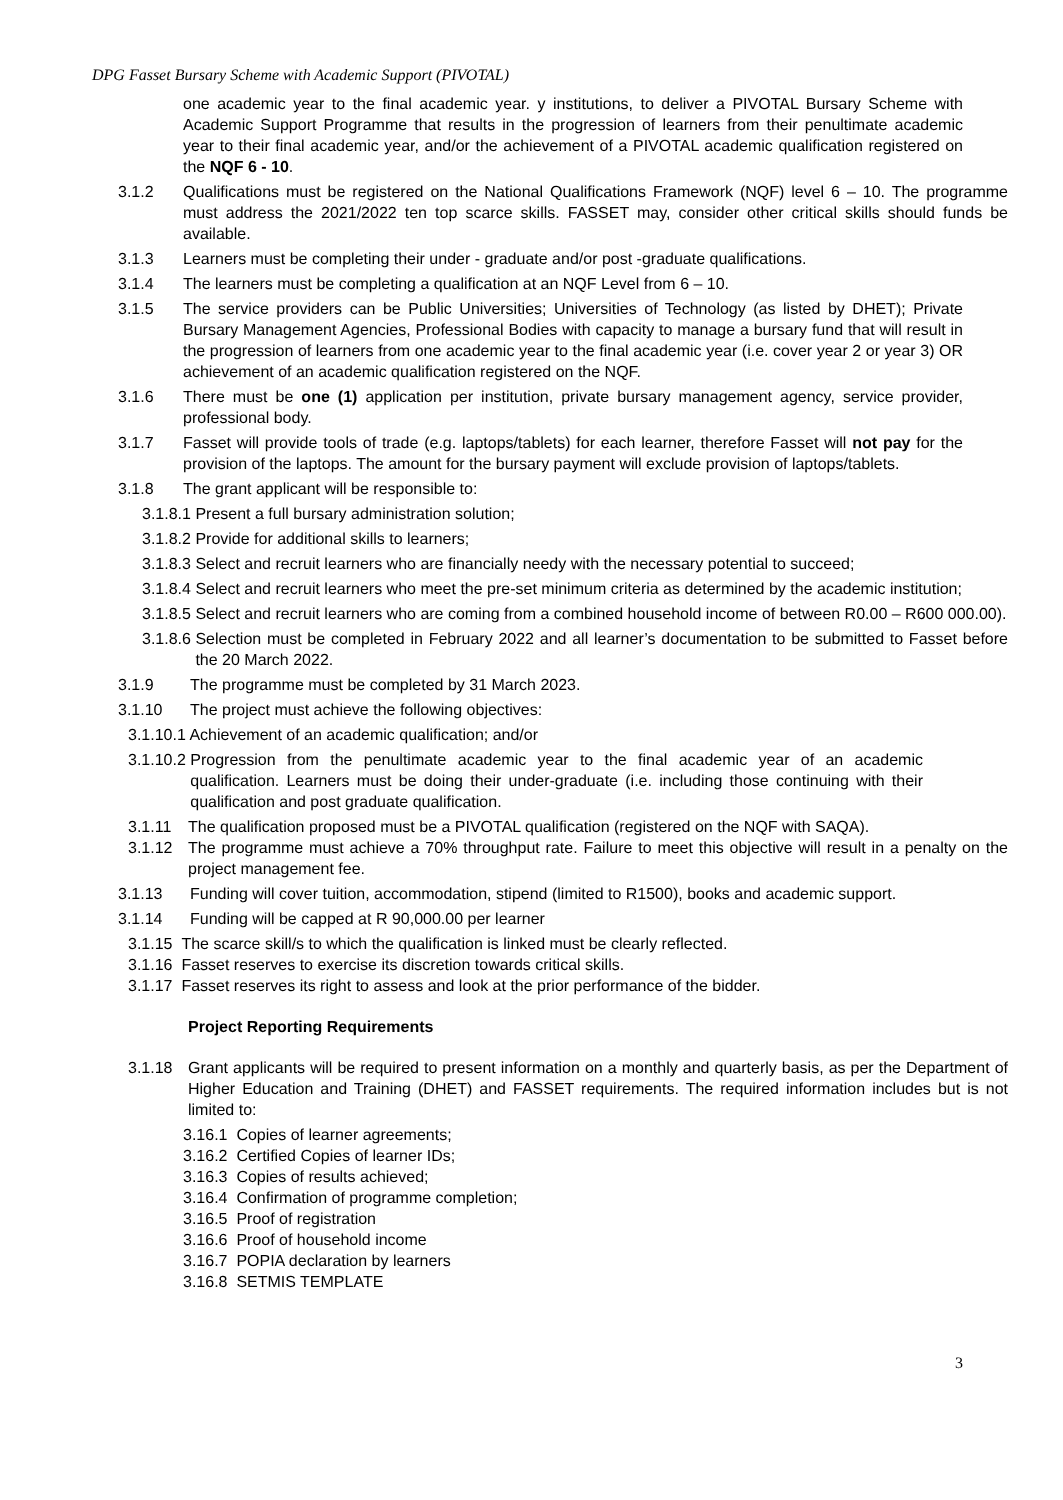DPG Fasset Bursary Scheme with Academic Support (PIVOTAL)
one academic year to the final academic year. y institutions, to deliver a PIVOTAL Bursary Scheme with Academic Support Programme that results in the progression of learners from their penultimate academic year to their final academic year, and/or the achievement of a PIVOTAL academic qualification registered on the NQF 6 - 10.
3.1.2 Qualifications must be registered on the National Qualifications Framework (NQF) level 6 – 10. The programme must address the 2021/2022 ten top scarce skills. FASSET may, consider other critical skills should funds be available.
3.1.3 Learners must be completing their under - graduate and/or post -graduate qualifications.
3.1.4 The learners must be completing a qualification at an NQF Level from 6 – 10.
3.1.5 The service providers can be Public Universities; Universities of Technology (as listed by DHET); Private Bursary Management Agencies, Professional Bodies with capacity to manage a bursary fund that will result in the progression of learners from one academic year to the final academic year (i.e. cover year 2 or year 3) OR achievement of an academic qualification registered on the NQF.
3.1.6 There must be one (1) application per institution, private bursary management agency, service provider, professional body.
3.1.7 Fasset will provide tools of trade (e.g. laptops/tablets) for each learner, therefore Fasset will not pay for the provision of the laptops. The amount for the bursary payment will exclude provision of laptops/tablets.
3.1.8 The grant applicant will be responsible to:
3.1.8.1 Present a full bursary administration solution;
3.1.8.2 Provide for additional skills to learners;
3.1.8.3 Select and recruit learners who are financially needy with the necessary potential to succeed;
3.1.8.4 Select and recruit learners who meet the pre-set minimum criteria as determined by the academic institution;
3.1.8.5 Select and recruit learners who are coming from a combined household income of between R0.00 – R600 000.00).
3.1.8.6 Selection must be completed in February 2022 and all learner’s documentation to be submitted to Fasset before the 20 March 2022.
3.1.9 The programme must be completed by 31 March 2023.
3.1.10 The project must achieve the following objectives:
3.1.10.1 Achievement of an academic qualification; and/or
3.1.10.2 Progression from the penultimate academic year to the final academic year of an academic qualification. Learners must be doing their under-graduate (i.e. including those continuing with their qualification and post graduate qualification.
3.1.11 The qualification proposed must be a PIVOTAL qualification (registered on the NQF with SAQA).
3.1.12 The programme must achieve a 70% throughput rate. Failure to meet this objective will result in a penalty on the project management fee.
3.1.13 Funding will cover tuition, accommodation, stipend (limited to R1500), books and academic support.
3.1.14 Funding will be capped at R 90,000.00 per learner
3.1.15 The scarce skill/s to which the qualification is linked must be clearly reflected.
3.1.16 Fasset reserves to exercise its discretion towards critical skills.
3.1.17 Fasset reserves its right to assess and look at the prior performance of the bidder.
Project Reporting Requirements
3.1.18 Grant applicants will be required to present information on a monthly and quarterly basis, as per the Department of Higher Education and Training (DHET) and FASSET requirements. The required information includes but is not limited to:
3.16.1 Copies of learner agreements;
3.16.2 Certified Copies of learner IDs;
3.16.3 Copies of results achieved;
3.16.4 Confirmation of programme completion;
3.16.5 Proof of registration
3.16.6 Proof of household income
3.16.7 POPIA declaration by learners
3.16.8 SETMIS TEMPLATE
3